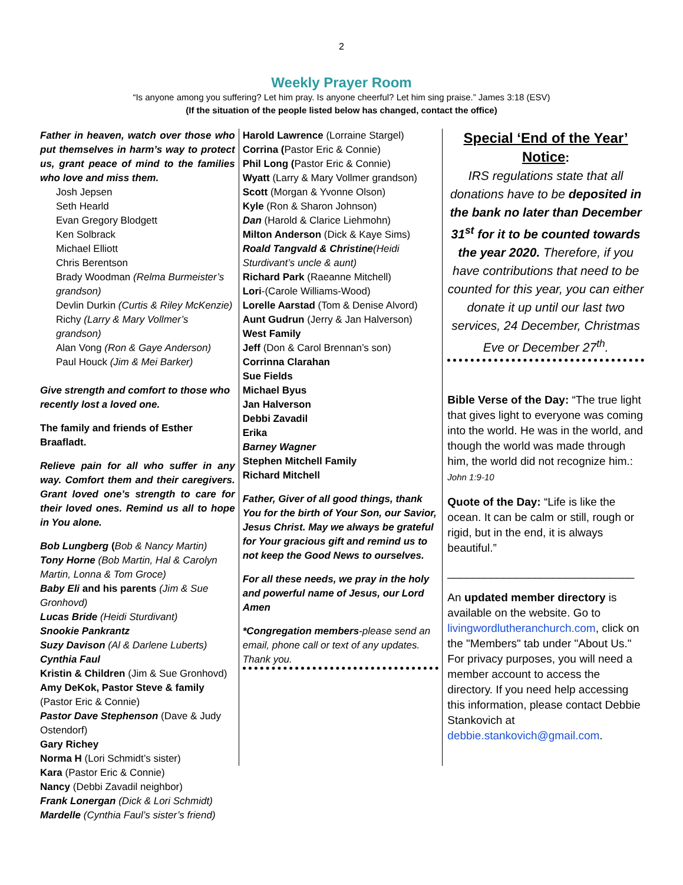2
Weekly Prayer Room
“Is anyone among you suffering? Let him pray. Is anyone cheerful? Let him sing praise.” James 3:18 (ESV)
(If the situation of the people listed below has changed, contact the office)
Father in heaven, watch over those who put themselves in harm’s way to protect us, grant peace of mind to the families who love and miss them.
Josh Jepsen
Seth Hearld
Evan Gregory Blodgett
Ken Solbrack
Michael Elliott
Chris Berentson
Brady Woodman (Relma Burmeister’s grandson)
Devlin Durkin (Curtis & Riley McKenzie)
Richy (Larry & Mary Vollmer’s grandson)
Alan Vong (Ron & Gaye Anderson)
Paul Houck (Jim & Mei Barker)
Give strength and comfort to those who recently lost a loved one.
The family and friends of Esther Braafladt.
Relieve pain for all who suffer in any way. Comfort them and their caregivers. Grant loved one’s strength to care for their loved ones. Remind us all to hope in You alone.
Bob Lungberg (Bob & Nancy Martin)
Tony Horne (Bob Martin, Hal & Carolyn Martin, Lonna & Tom Groce)
Baby Eli and his parents (Jim & Sue Gronhovd)
Lucas Bride (Heidi Sturdivant)
Snookie Pankrantz
Suzy Davison (Al & Darlene Luberts)
Cynthia Faul
Kristin & Children (Jim & Sue Gronhovd)
Amy DeKok, Pastor Steve & family (Pastor Eric & Connie)
Pastor Dave Stephenson (Dave & Judy Ostendorf)
Gary Richey
Norma H (Lori Schmidt’s sister)
Kara (Pastor Eric & Connie)
Nancy (Debbi Zavadil neighbor)
Frank Lonergan (Dick & Lori Schmidt)
Mardelle (Cynthia Faul’s sister’s friend)
Harold Lawrence (Lorraine Stargel)
Corrina (Pastor Eric & Connie)
Phil Long (Pastor Eric & Connie)
Wyatt (Larry & Mary Vollmer grandson)
Scott (Morgan & Yvonne Olson)
Kyle (Ron & Sharon Johnson)
Dan (Harold & Clarice Liehmohn)
Milton Anderson (Dick & Kaye Sims)
Roald Tangvald & Christine(Heidi Sturdivant’s uncle & aunt)
Richard Park (Raeanne Mitchell)
Lori-(Carole Williams-Wood)
Lorelle Aarstad (Tom & Denise Alvord)
Aunt Gudrun (Jerry & Jan Halverson)
West Family
Jeff (Don & Carol Brennan’s son)
Corrinna Clarahan
Sue Fields
Michael Byus
Jan Halverson
Debbi Zavadil
Erika
Barney Wagner
Stephen Mitchell Family
Richard Mitchell
Father, Giver of all good things, thank You for the birth of Your Son, our Savior, Jesus Christ. May we always be grateful for Your gracious gift and remind us to not keep the Good News to ourselves.
For all these needs, we pray in the holy and powerful name of Jesus, our Lord Amen
*Congregation members-please send an email, phone call or text of any updates. Thank you.
Special ‘End of the Year’ Notice:
IRS regulations state that all donations have to be deposited in the bank no later than December 31<sup>st</sup> for it to be counted towards the year 2020. Therefore, if you have contributions that need to be counted for this year, you can either donate it up until our last two services, 24 December, Christmas Eve or December 27<sup>th</sup>.
Bible Verse of the Day: “The true light that gives light to everyone was coming into the world. He was in the world, and though the world was made through him, the world did not recognize him.: John 1:9-10
Quote of the Day: “Life is like the ocean. It can be calm or still, rough or rigid, but in the end, it is always beautiful.”
______________________________
An updated member directory is available on the website. Go to livingwordlutheranchurch.com, click on the "Members" tab under "About Us." For privacy purposes, you will need a member account to access the directory. If you need help accessing this information, please contact Debbie Stankovich at debbie.stankovich@gmail.com.